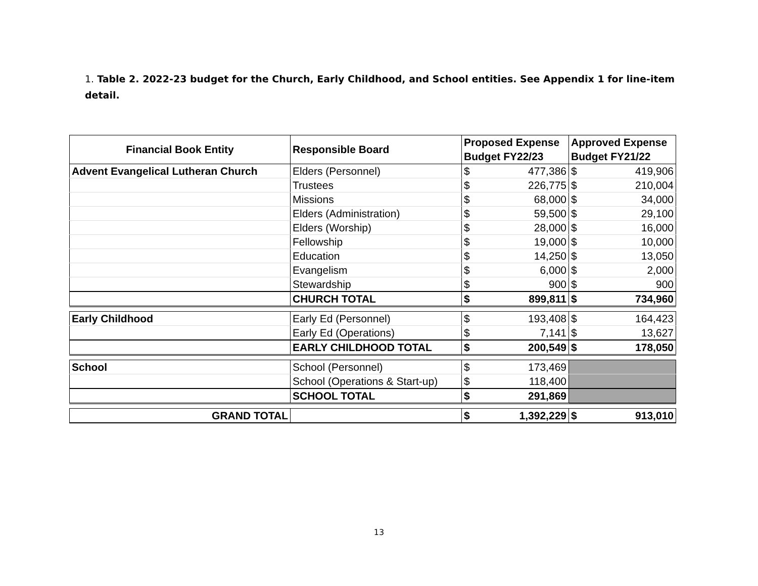1. Table 2. 2022-23 budget for the Church, Early Childhood, and School entities. See Appendix 1 for line-item detail.
| Financial Book Entity | Responsible Board | Proposed Expense Budget FY22/23 | | Approved Expense Budget FY21/22 | |
| --- | --- | --- | --- | --- | --- |
| Advent Evangelical Lutheran Church | Elders (Personnel) | $ | 477,386 | $ | 419,906 |
| | Trustees | $ | 226,775 | $ | 210,004 |
| | Missions | $ | 68,000 | $ | 34,000 |
| | Elders (Administration) | $ | 59,500 | $ | 29,100 |
| | Elders (Worship) | $ | 28,000 | $ | 16,000 |
| | Fellowship | $ | 19,000 | $ | 10,000 |
| | Education | $ | 14,250 | $ | 13,050 |
| | Evangelism | $ | 6,000 | $ | 2,000 |
| | Stewardship | $ | 900 | $ | 900 |
| | CHURCH TOTAL | $ | 899,811 | $ | 734,960 |
| Early Childhood | Early Ed (Personnel) | $ | 193,408 | $ | 164,423 |
| | Early Ed (Operations) | $ | 7,141 | $ | 13,627 |
| | EARLY CHILDHOOD TOTAL | $ | 200,549 | $ | 178,050 |
| School | School (Personnel) | $ | 173,469 | | |
| | School (Operations & Start-up) | $ | 118,400 | | |
| | SCHOOL TOTAL | $ | 291,869 | | |
| GRAND TOTAL | | $ | 1,392,229 | $ | 913,010 |
13